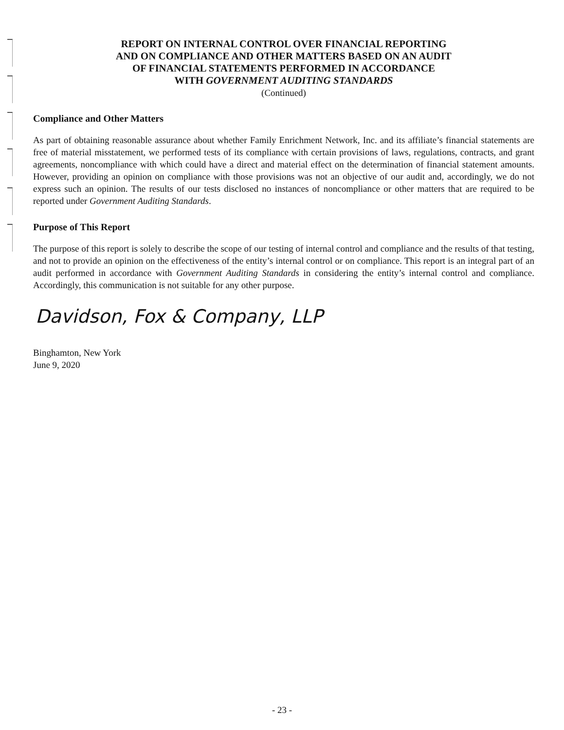REPORT ON INTERNAL CONTROL OVER FINANCIAL REPORTING
AND ON COMPLIANCE AND OTHER MATTERS BASED ON AN AUDIT
OF FINANCIAL STATEMENTS PERFORMED IN ACCORDANCE
WITH GOVERNMENT AUDITING STANDARDS
(Continued)
Compliance and Other Matters
As part of obtaining reasonable assurance about whether Family Enrichment Network, Inc. and its affiliate’s financial statements are free of material misstatement, we performed tests of its compliance with certain provisions of laws, regulations, contracts, and grant agreements, noncompliance with which could have a direct and material effect on the determination of financial statement amounts. However, providing an opinion on compliance with those provisions was not an objective of our audit and, accordingly, we do not express such an opinion. The results of our tests disclosed no instances of noncompliance or other matters that are required to be reported under Government Auditing Standards.
Purpose of This Report
The purpose of this report is solely to describe the scope of our testing of internal control and compliance and the results of that testing, and not to provide an opinion on the effectiveness of the entity’s internal control or on compliance. This report is an integral part of an audit performed in accordance with Government Auditing Standards in considering the entity’s internal control and compliance. Accordingly, this communication is not suitable for any other purpose.
Davidson, Fox & Company, LLP
Binghamton, New York
June 9, 2020
- 23 -